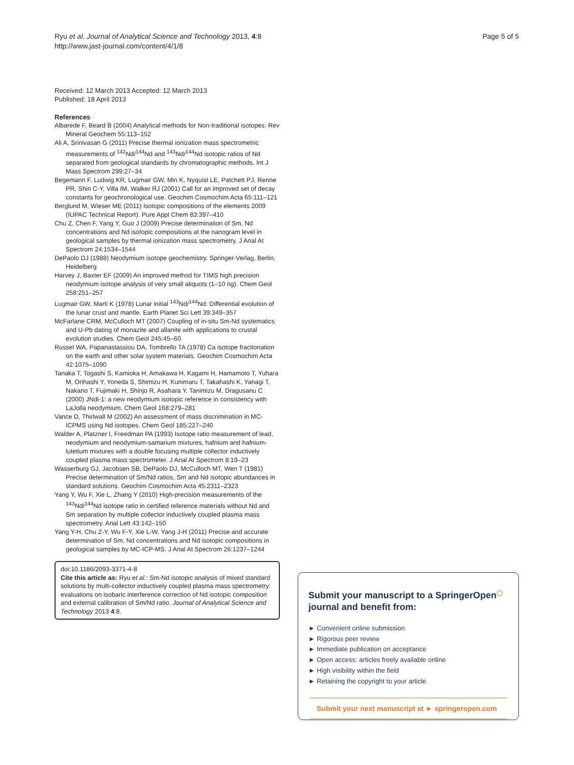Ryu et al. Journal of Analytical Science and Technology 2013, 4:8
http://www.jast-journal.com/content/4/1/8
Page 5 of 5
Received: 12 March 2013 Accepted: 12 March 2013
Published: 18 April 2013
References
Albarede F, Beard B (2004) Analytical methods for Non-traditional isotopes. Rev Mineral Geochem 55:113–152
Ali A, Srinivasan G (2011) Precise thermal ionization mass spectrometric measurements of <sup>142</sup>Nd/<sup>144</sup>Nd and <sup>143</sup>Nd/<sup>144</sup>Nd isotopic ratios of Nd separated from geological standards by chromatographic methods. Int J Mass Spectrom 299:27–34
Begemann F, Ludwig KR, Lugmair GW, Min K, Nyquist LE, Patchett PJ, Renne PR, Shin C-Y, Villa IM, Walker RJ (2001) Call for an improved set of decay constants for geochronological use. Geochim Cosmochim Acta 65:111–121
Berglund M, Wieser ME (2011) Isotopic compositions of the elements 2009 (IUPAC Technical Report). Pure Appl Chem 83:397–410
Chu Z, Chen F, Yang Y, Guo J (2009) Precise determination of Sm, Nd concentrations and Nd isotopic compositions at the nanogram level in geological samples by thermal ionization mass spectrometry. J Anal At Spectrom 24:1534–1544
DePaolo DJ (1988) Neodymium isotope geochemistry. Springer-Verlag, Berlin, Heidelberg
Harvey J, Baxter EF (2009) An improved method for TIMS high precision neodymium isotope analysis of very small aliquots (1–10 ng). Chem Geol 258:251–257
Lugmair GW, Marti K (1978) Lunar initial <sup>143</sup>Nd/<sup>144</sup>Nd: Differential evolution of the lunar crust and mantle. Earth Planet Sci Lett 39:349–357
McFarlane CRM, McCulloch MT (2007) Coupling of in-situ Sm-Nd systematics and U-Pb dating of monazite and allanite with applications to crustal evolution studies. Chem Geol 245:45–60
Russel WA, Papanastassiou DA, Tombrello TA (1978) Ca isotope fractionation on the earth and other solar system materials. Geochim Cosmochim Acta 42:1075–1090
Tanaka T, Togashi S, Kamioka H, Amakawa H, Kagami H, Hamamoto T, Yuhara M, Orihashi Y, Yoneda S, Shimizu H, Kunimaru T, Takahashi K, Yanagi T, Nakano T, Fujimaki H, Shinjo R, Asahara Y, Tanimizu M, Dragusanu C (2000) JNdi-1: a new neodymium isotopic reference in consistency with LaJolla neodymium. Chem Geol 168:279–281
Vance D, Thirlwall M (2002) An assessment of mass discrimination in MC-ICPMS using Nd isotopes. Chem Geol 185:227–240
Walder A, Platzner I, Freedman PA (1993) Isotope ratio measurement of lead, neodymium and neodymium-samarium mixtures, hafnium and hafnium-lutetium mixtures with a double focusing multiple collector inductively coupled plasma mass spectrometer. J Anal At Spectrom 8:19–23
Wasserburg GJ, Jacobsen SB, DePaolo DJ, McCulloch MT, Wen T (1981) Precise determination of Sm/Nd ratios, Sm and Nd isotopic abundances in standard solutions. Geochim Cosmochim Acta 45:2311–2323
Yang Y, Wu F, Xie L, Zhang Y (2010) High-precision measurements of the <sup>143</sup>Nd/<sup>144</sup>Nd isotope ratio in certified reference materials without Nd and Sm separation by multiple collector inductively coupled plasma mass spectrometry. Anal Lett 43:142–150
Yang Y-H, Chu Z-Y, Wu F-Y, Xie L-W, Yang J-H (2011) Precise and accurate determination of Sm, Nd concentrations and Nd isotopic compositions in geological samples by MC-ICP-MS. J Anal At Spectrom 26:1237–1244
doi:10.1186/2093-3371-4-8
Cite this article as: Ryu et al.: Sm-Nd isotopic analysis of mixed standard solutions by multi-collector inductively coupled plasma mass spectrometry: evaluations on isobaric interference correction of Nd isotopic composition and external calibration of Sm/Nd ratio. Journal of Analytical Science and Technology 2013 4:8.
Submit your manuscript to a SpringerOpen<sup>◯</sup> journal and benefit from:
► Convenient online submission
► Rigorous peer review
► Immediate publication on acceptance
► Open access: articles freely available online
► High visibility within the field
► Retaining the copyright to your article
Submit your next manuscript at ► springeropen.com